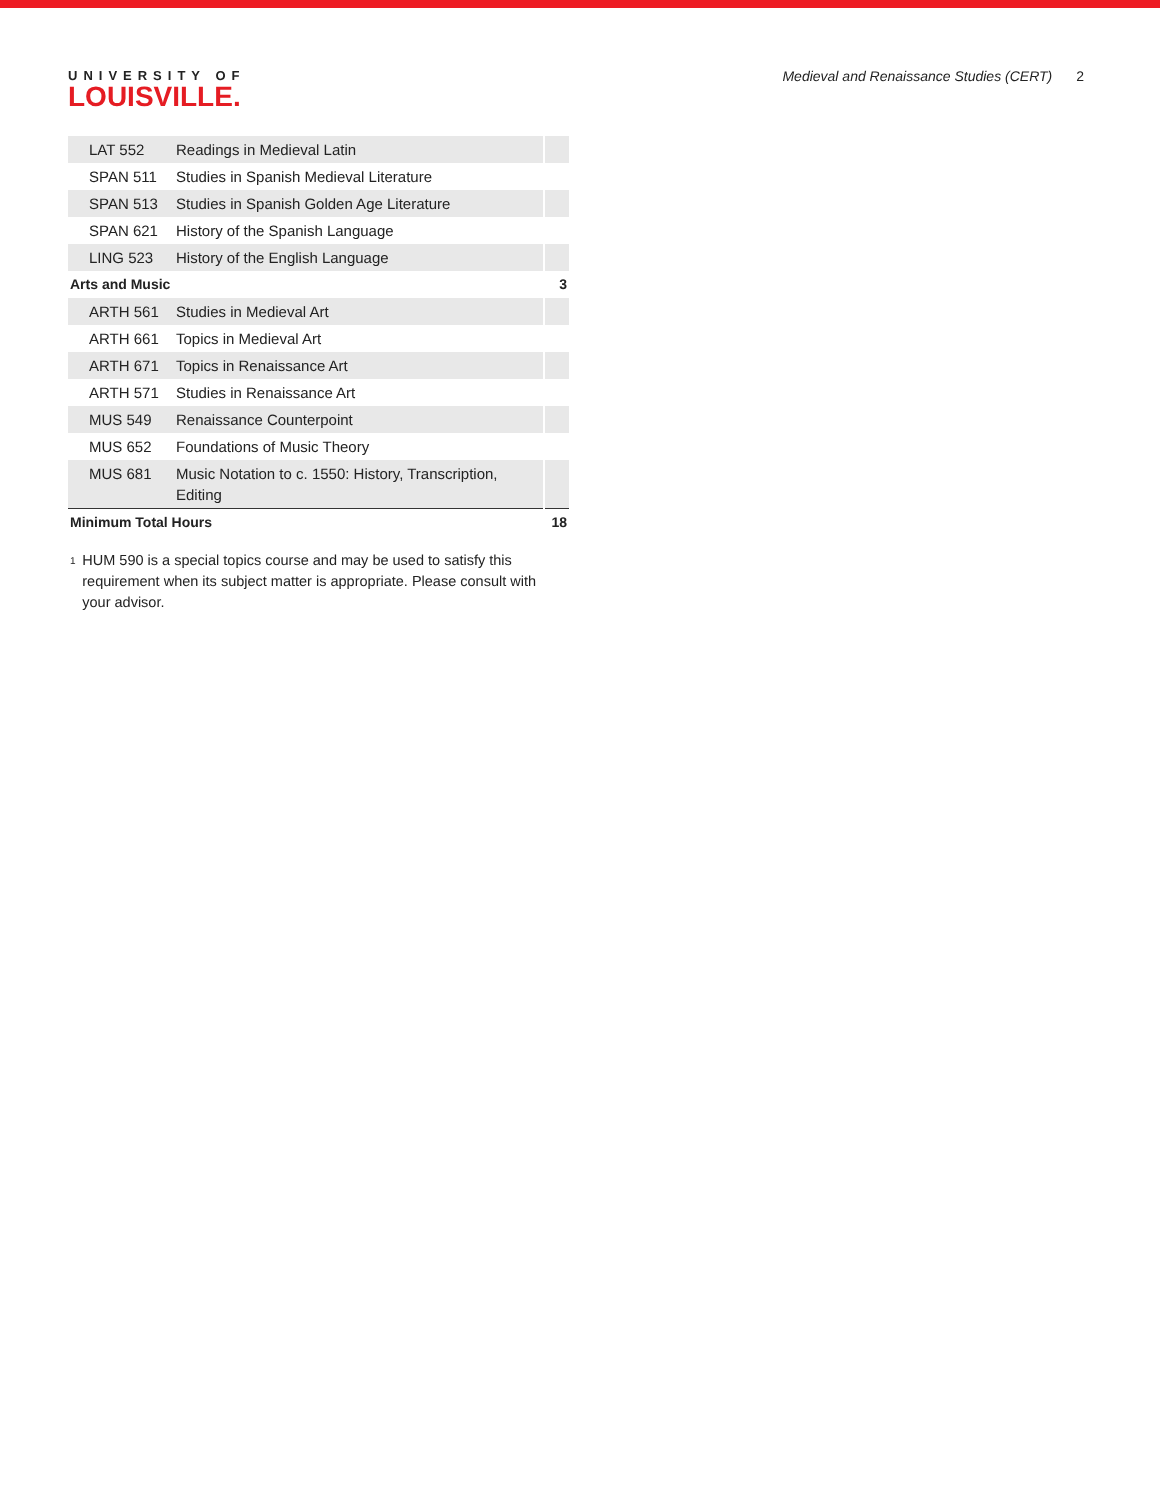UNIVERSITY OF
LOUISVILLE.
Medieval and Renaissance Studies (CERT) 2
| LAT 552 | Readings in Medieval Latin | |
| SPAN 511 | Studies in Spanish Medieval Literature | |
| SPAN 513 | Studies in Spanish Golden Age Literature | |
| SPAN 621 | History of the Spanish Language | |
| LING 523 | History of the English Language | |
| Arts and Music | | 3 |
| ARTH 561 | Studies in Medieval Art | |
| ARTH 661 | Topics in Medieval Art | |
| ARTH 671 | Topics in Renaissance Art | |
| ARTH 571 | Studies in Renaissance Art | |
| MUS 549 | Renaissance Counterpoint | |
| MUS 652 | Foundations of Music Theory | |
| MUS 681 | Music Notation to c. 1550: History, Transcription, Editing | |
| Minimum Total Hours | | 18 |
<sup>1</sup>
HUM 590 is a special topics course and may be used to satisfy this requirement when its subject matter is appropriate. Please consult with your advisor.